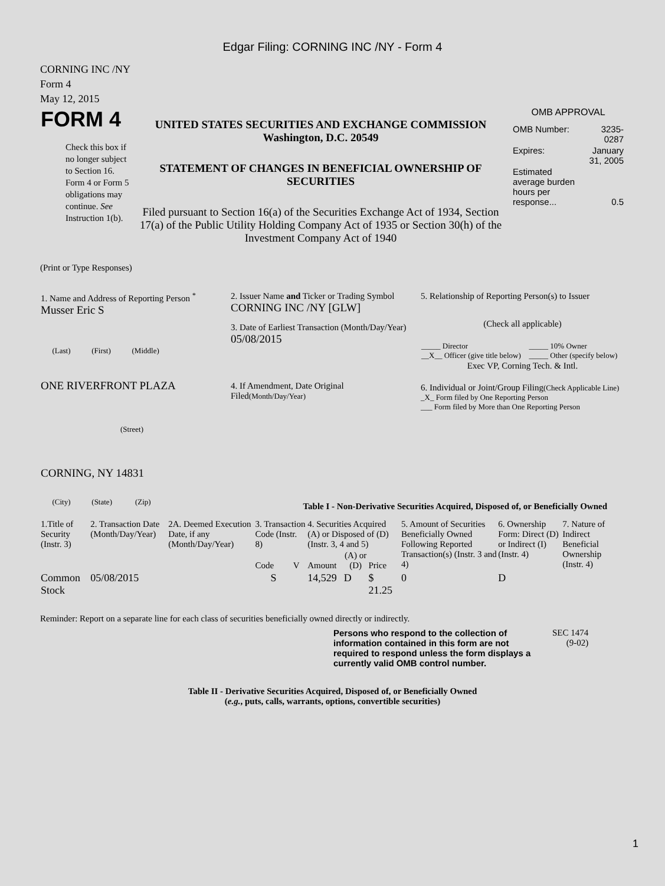Edgar Filing: CORNING INC /NY - Form 4
CORNING INC /NY
Form 4
May 12, 2015
| FORM 4 Check this box if no longer subject to Section 16. Form 4 or Form 5 obligations may continue. See Instruction 1(b). | UNITED STATES SECURITIES AND EXCHANGE COMMISSION Washington, D.C. 20549 STATEMENT OF CHANGES IN BENEFICIAL OWNERSHIP OF SECURITIES Filed pursuant to Section 16(a) of the Securities Exchange Act of 1934, Section 17(a) of the Public Utility Holding Company Act of 1935 or Section 30(h) of the Investment Company Act of 1940 | OMB APPROVAL / OMB Number: / 3235-0287 / / Expires: / January 31, 2005 / / Estimated average burden hours per response... / 0.5 / |
(Print or Type Responses)
| 1. Name and Address of Reporting Person <sup>*</sup> Musser Eric S (Last) (First) (Middle) ONE RIVERFRONT PLAZA (Street) CORNING, NY 14831 (City) (State) (Zip) | 2. Issuer Name and Ticker or Trading Symbol CORNING INC /NY [GLW] 3. Date of Earliest Transaction (Month/Day/Year) 05/08/2015 4. If Amendment, Date Original Filed (Month/Day/Year) | 5. Relationship of Reporting Person(s) to Issuer (Check all applicable) / _____ Director __X__ Officer (give title below) / _____ 10% Owner _____ Other (specify below) / Exec VP, Corning Tech. & Intl. 6. Individual or Joint/Group Filing (Check Applicable Line) _X_ Form filed by One Reporting Person ___ Form filed by More than One Reporting Person |
Table I - Non-Derivative Securities Acquired, Disposed of, or Beneficially Owned
| 1.Title of Security (Instr. 3) | 2. Transaction Date (Month/Day/Year) | 2A. Deemed Execution Date, if any (Month/Day/Year) | 3. Transaction Code (Instr. 8) | | 4. Securities Acquired (A) or Disposed of (D) (Instr. 3, 4 and 5) | | | 5. Amount of Securities Beneficially Owned Following Reported Transaction(s) (Instr. 3 and 4) | 6. Ownership Form: Direct (D) or Indirect (I) (Instr. 4) | 7. Nature of Indirect Beneficial Ownership (Instr. 4) |
| | | | Code | V | Amount | (A) or (D) | Price | | | |
| Common Stock | 05/08/2015 | | S | | 14,529 | D | $ 21.25 | 0 | D | |
Reminder: Report on a separate line for each class of securities beneficially owned directly or indirectly.
| Persons who respond to the collection of information contained in this form are not required to respond unless the form displays a currently valid OMB control number. | SEC 1474 (9-02) |
Table II - Derivative Securities Acquired, Disposed of, or Beneficially Owned
(e.g., puts, calls, warrants, options, convertible securities)
1